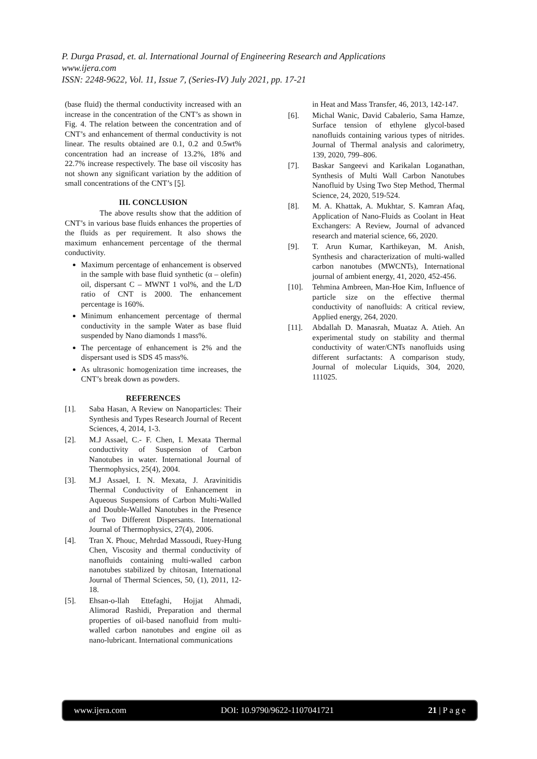P. Durga Prasad, et. al. International Journal of Engineering Research and Applications
www.ijera.com
ISSN: 2248-9622, Vol. 11, Issue 7, (Series-IV) July 2021, pp. 17-21
(base fluid) the thermal conductivity increased with an increase in the concentration of the CNT’s as shown in Fig. 4. The relation between the concentration and of CNT’s and enhancement of thermal conductivity is not linear. The results obtained are 0.1, 0.2 and 0.5wt% concentration had an increase of 13.2%, 18% and 22.7% increase respectively. The base oil viscosity has not shown any significant variation by the addition of small concentrations of the CNT’s [5].
III. CONCLUSION
The above results show that the addition of CNT’s in various base fluids enhances the properties of the fluids as per requirement. It also shows the maximum enhancement percentage of the thermal conductivity.
Maximum percentage of enhancement is observed in the sample with base fluid synthetic (α – olefin) oil, dispersant C – MWNT 1 vol%, and the L/D ratio of CNT is 2000. The enhancement percentage is 160%.
Minimum enhancement percentage of thermal conductivity in the sample Water as base fluid suspended by Nano diamonds 1 mass%.
The percentage of enhancement is 2% and the dispersant used is SDS 45 mass%.
As ultrasonic homogenization time increases, the CNT’s break down as powders.
REFERENCES
[1]. Saba Hasan, A Review on Nanoparticles: Their Synthesis and Types Research Journal of Recent Sciences, 4, 2014, 1-3.
[2]. M.J Assael, C.- F. Chen, I. Mexata Thermal conductivity of Suspension of Carbon Nanotubes in water. International Journal of Thermophysics, 25(4), 2004.
[3]. M.J Assael, I. N. Mexata, J. Aravinitidis Thermal Conductivity of Enhancement in Aqueous Suspensions of Carbon Multi-Walled and Double-Walled Nanotubes in the Presence of Two Different Dispersants. International Journal of Thermophysics, 27(4), 2006.
[4]. Tran X. Phouc, Mehrdad Massoudi, Ruey-Hung Chen, Viscosity and thermal conductivity of nanofluids containing multi-walled carbon nanotubes stabilized by chitosan, International Journal of Thermal Sciences, 50, (1), 2011, 12-18.
[5]. Ehsan-o-llah Ettefaghi, Hojjat Ahmadi, Alimorad Rashidi, Preparation and thermal properties of oil-based nanofluid from multi-walled carbon nanotubes and engine oil as nano-lubricant. International communications
in Heat and Mass Transfer, 46, 2013, 142-147.
[6]. Michal Wanic, David Cabalerio, Sama Hamze, Surface tension of ethylene glycol-based nanofluids containing various types of nitrides. Journal of Thermal analysis and calorimetry, 139, 2020, 799–806.
[7]. Baskar Sangeevi and Karikalan Loganathan, Synthesis of Multi Wall Carbon Nanotubes Nanofluid by Using Two Step Method, Thermal Science, 24, 2020, 519-524.
[8]. M. A. Khattak, A. Mukhtar, S. Kamran Afaq, Application of Nano-Fluids as Coolant in Heat Exchangers: A Review, Journal of advanced research and material science, 66, 2020.
[9]. T. Arun Kumar, Karthikeyan, M. Anish, Synthesis and characterization of multi-walled carbon nanotubes (MWCNTs), International journal of ambient energy, 41, 2020, 452-456.
[10]. Tehmina Ambreen, Man-Hoe Kim, Influence of particle size on the effective thermal conductivity of nanofluids: A critical review, Applied energy, 264, 2020.
[11]. Abdallah D. Manasrah, Muataz A. Atieh. An experimental study on stability and thermal conductivity of water/CNTs nanofluids using different surfactants: A comparison study, Journal of molecular Liquids, 304, 2020, 111025.
www.ijera.com DOI: 10.9790/9622-1107041721 21 | P a g e